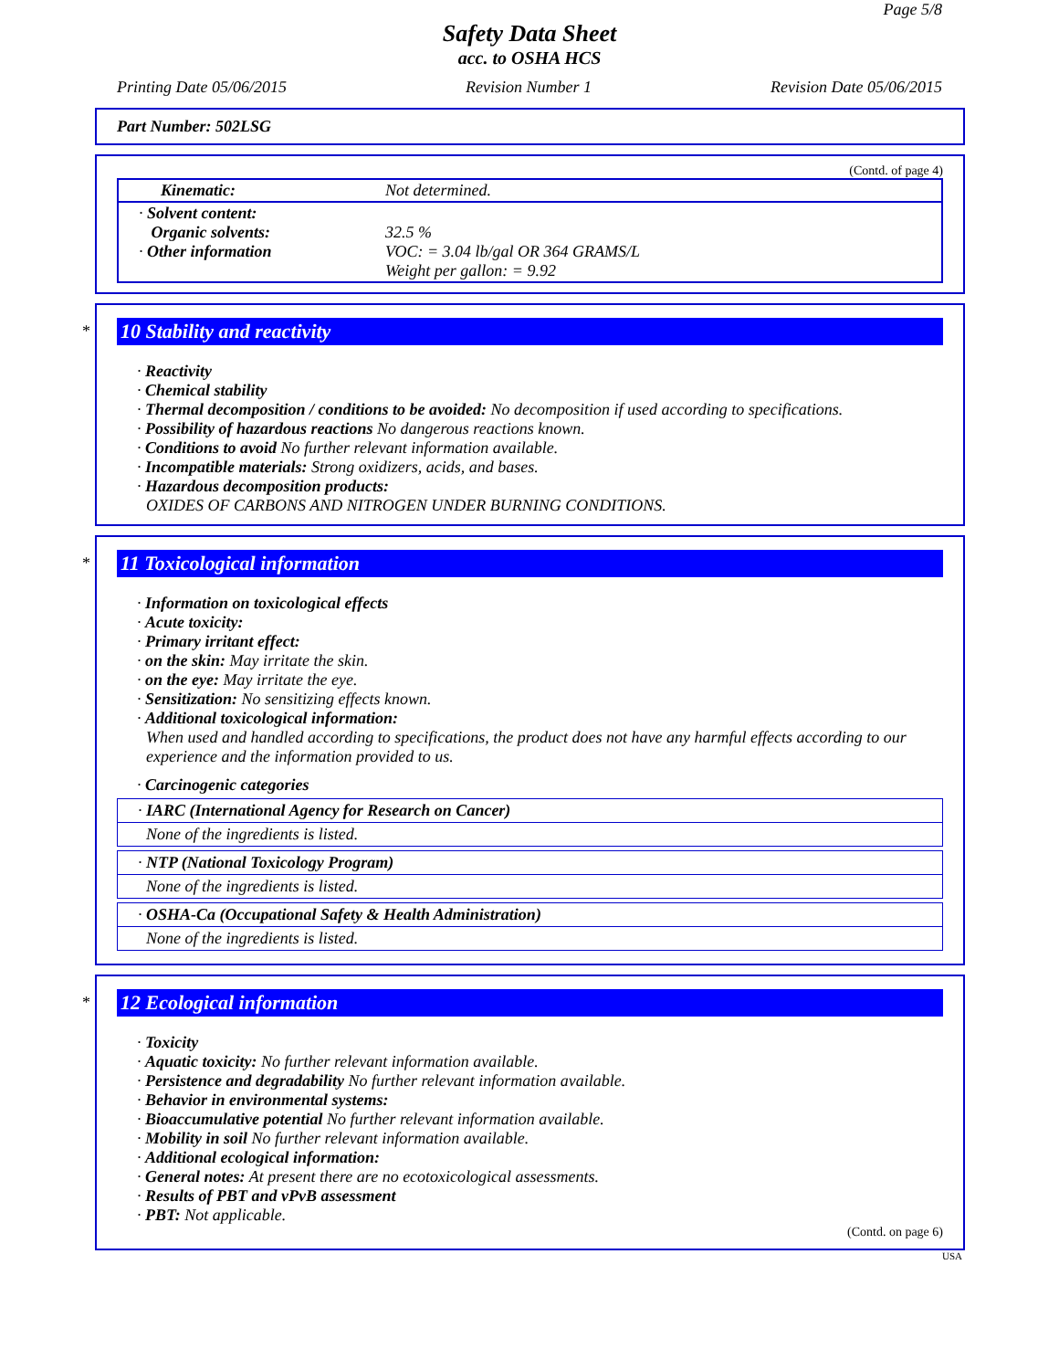Page 5/8
Safety Data Sheet
acc. to OSHA HCS
Printing Date 05/06/2015 Revision Number 1 Revision Date 05/06/2015
Part Number: 502LSG
(Contd. of page 4)
| Kinematic: | Not determined. |
| · Solvent content: Organic solvents: · Other information | 32.5 % VOC: = 3.04 lb/gal OR 364 GRAMS/L Weight per gallon: = 9.92 |
*
10 Stability and reactivity
· Reactivity
· Chemical stability
· Thermal decomposition / conditions to be avoided: No decomposition if used according to specifications.
· Possibility of hazardous reactions No dangerous reactions known.
· Conditions to avoid No further relevant information available.
· Incompatible materials: Strong oxidizers, acids, and bases.
· Hazardous decomposition products:
OXIDES OF CARBONS AND NITROGEN UNDER BURNING CONDITIONS.
*
11 Toxicological information
· Information on toxicological effects
· Acute toxicity:
· Primary irritant effect:
· on the skin: May irritate the skin.
· on the eye: May irritate the eye.
· Sensitization: No sensitizing effects known.
· Additional toxicological information:
When used and handled according to specifications, the product does not have any harmful effects according to our experience and the information provided to us.
· Carcinogenic categories
· IARC (International Agency for Research on Cancer)
None of the ingredients is listed.
· NTP (National Toxicology Program)
None of the ingredients is listed.
· OSHA-Ca (Occupational Safety & Health Administration)
None of the ingredients is listed.
*
12 Ecological information
· Toxicity
· Aquatic toxicity: No further relevant information available.
· Persistence and degradability No further relevant information available.
· Behavior in environmental systems:
· Bioaccumulative potential No further relevant information available.
· Mobility in soil No further relevant information available.
· Additional ecological information:
· General notes: At present there are no ecotoxicological assessments.
· Results of PBT and vPvB assessment
· PBT: Not applicable.
(Contd. on page 6)
USA